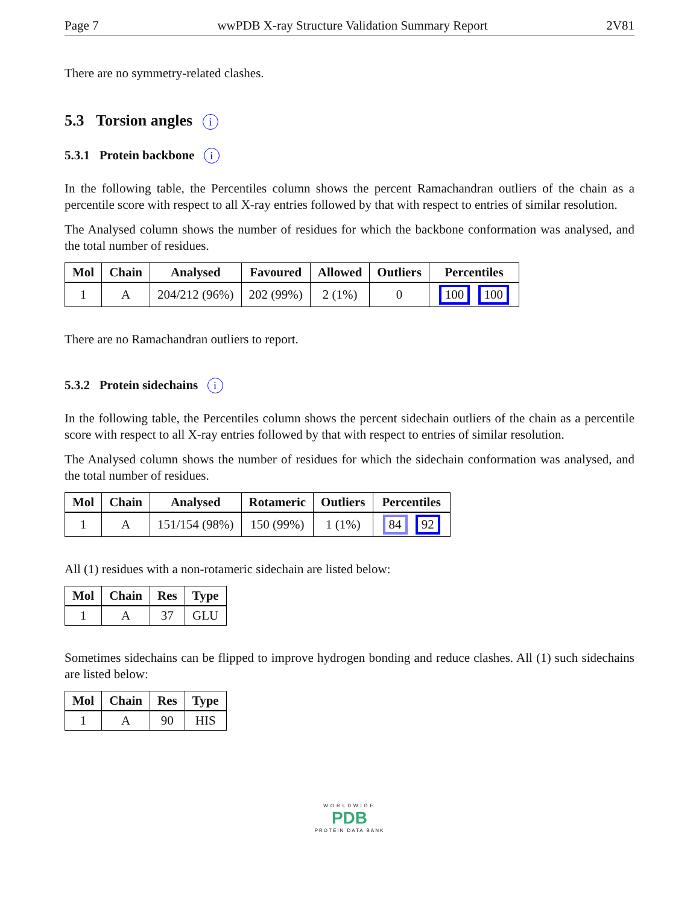Page 7 wwPDB X-ray Structure Validation Summary Report 2V81
There are no symmetry-related clashes.
5.3 Torsion angles i
5.3.1 Protein backbone i
In the following table, the Percentiles column shows the percent Ramachandran outliers of the chain as a percentile score with respect to all X-ray entries followed by that with respect to entries of similar resolution.
The Analysed column shows the number of residues for which the backbone conformation was analysed, and the total number of residues.
| Mol | Chain | Analysed | Favoured | Allowed | Outliers | Percentiles |
| --- | --- | --- | --- | --- | --- | --- |
| 1 | A | 204/212 (96%) | 202 (99%) | 2 (1%) | 0 | 100 100 |
There are no Ramachandran outliers to report.
5.3.2 Protein sidechains i
In the following table, the Percentiles column shows the percent sidechain outliers of the chain as a percentile score with respect to all X-ray entries followed by that with respect to entries of similar resolution.
The Analysed column shows the number of residues for which the sidechain conformation was analysed, and the total number of residues.
| Mol | Chain | Analysed | Rotameric | Outliers | Percentiles |
| --- | --- | --- | --- | --- | --- |
| 1 | A | 151/154 (98%) | 150 (99%) | 1 (1%) | 84 92 |
All (1) residues with a non-rotameric sidechain are listed below:
| Mol | Chain | Res | Type |
| --- | --- | --- | --- |
| 1 | A | 37 | GLU |
Sometimes sidechains can be flipped to improve hydrogen bonding and reduce clashes. All (1) such sidechains are listed below:
| Mol | Chain | Res | Type |
| --- | --- | --- | --- |
| 1 | A | 90 | HIS |
WORLDWIDE
PDB
PROTEIN DATA BANK